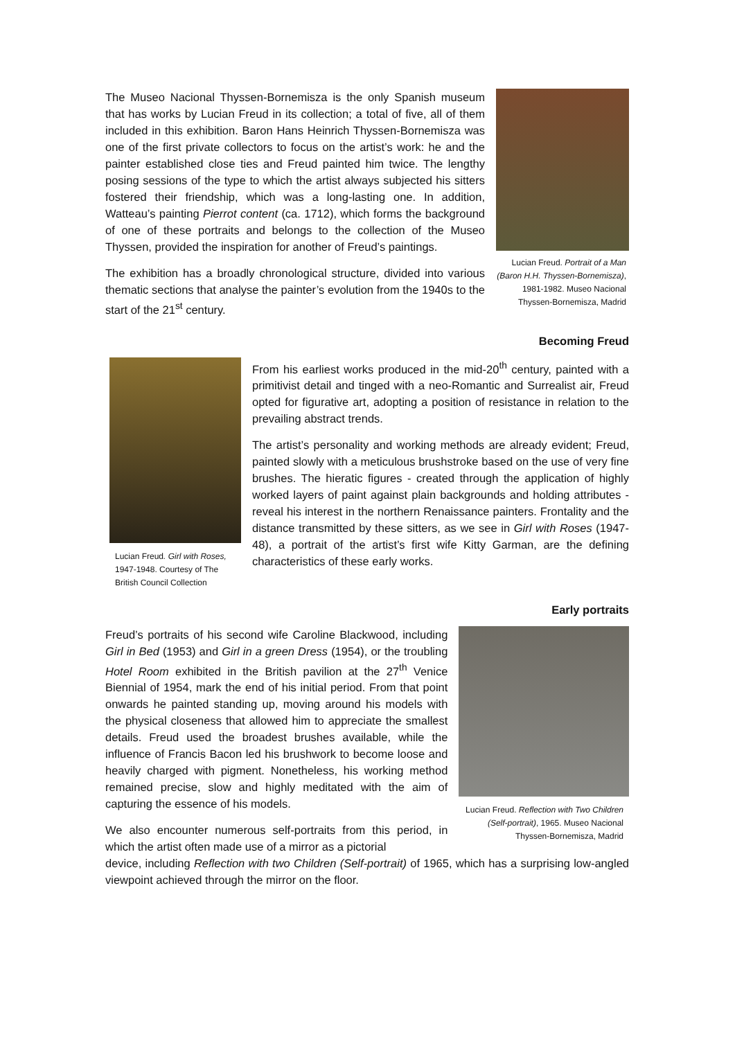The Museo Nacional Thyssen-Bornemisza is the only Spanish museum that has works by Lucian Freud in its collection; a total of five, all of them included in this exhibition. Baron Hans Heinrich Thyssen-Bornemisza was one of the first private collectors to focus on the artist’s work: he and the painter established close ties and Freud painted him twice. The lengthy posing sessions of the type to which the artist always subjected his sitters fostered their friendship, which was a long-lasting one. In addition, Watteau’s painting Pierrot content (ca. 1712), which forms the background of one of these portraits and belongs to the collection of the Museo Thyssen, provided the inspiration for another of Freud’s paintings.
The exhibition has a broadly chronological structure, divided into various thematic sections that analyse the painter’s evolution from the 1940s to the start of the 21<sup>st</sup> century.
Lucian Freud. Portrait of a Man (Baron H.H. Thyssen-Bornemisza), 1981-1982. Museo Nacional Thyssen-Bornemisza, Madrid
Becoming Freud
Lucian Freud. Girl with Roses, 1947-1948. Courtesy of The British Council Collection
From his earliest works produced in the mid-20<sup>th</sup> century, painted with a primitivist detail and tinged with a neo-Romantic and Surrealist air, Freud opted for figurative art, adopting a position of resistance in relation to the prevailing abstract trends.
The artist’s personality and working methods are already evident; Freud, painted slowly with a meticulous brushstroke based on the use of very fine brushes. The hieratic figures - created through the application of highly worked layers of paint against plain backgrounds and holding attributes - reveal his interest in the northern Renaissance painters. Frontality and the distance transmitted by these sitters, as we see in Girl with Roses (1947-48), a portrait of the artist’s first wife Kitty Garman, are the defining characteristics of these early works.
Early portraits
Freud’s portraits of his second wife Caroline Blackwood, including Girl in Bed (1953) and Girl in a green Dress (1954), or the troubling Hotel Room exhibited in the British pavilion at the 27<sup>th</sup> Venice Biennial of 1954, mark the end of his initial period. From that point onwards he painted standing up, moving around his models with the physical closeness that allowed him to appreciate the smallest details. Freud used the broadest brushes available, while the influence of Francis Bacon led his brushwork to become loose and heavily charged with pigment. Nonetheless, his working method remained precise, slow and highly meditated with the aim of capturing the essence of his models.
We also encounter numerous self-portraits from this period, in which the artist often made use of a mirror as a pictorial
Lucian Freud. Reflection with Two Children (Self-portrait), 1965. Museo Nacional Thyssen-Bornemisza, Madrid
device, including Reflection with two Children (Self-portrait) of 1965, which has a surprising low-angled viewpoint achieved through the mirror on the floor.